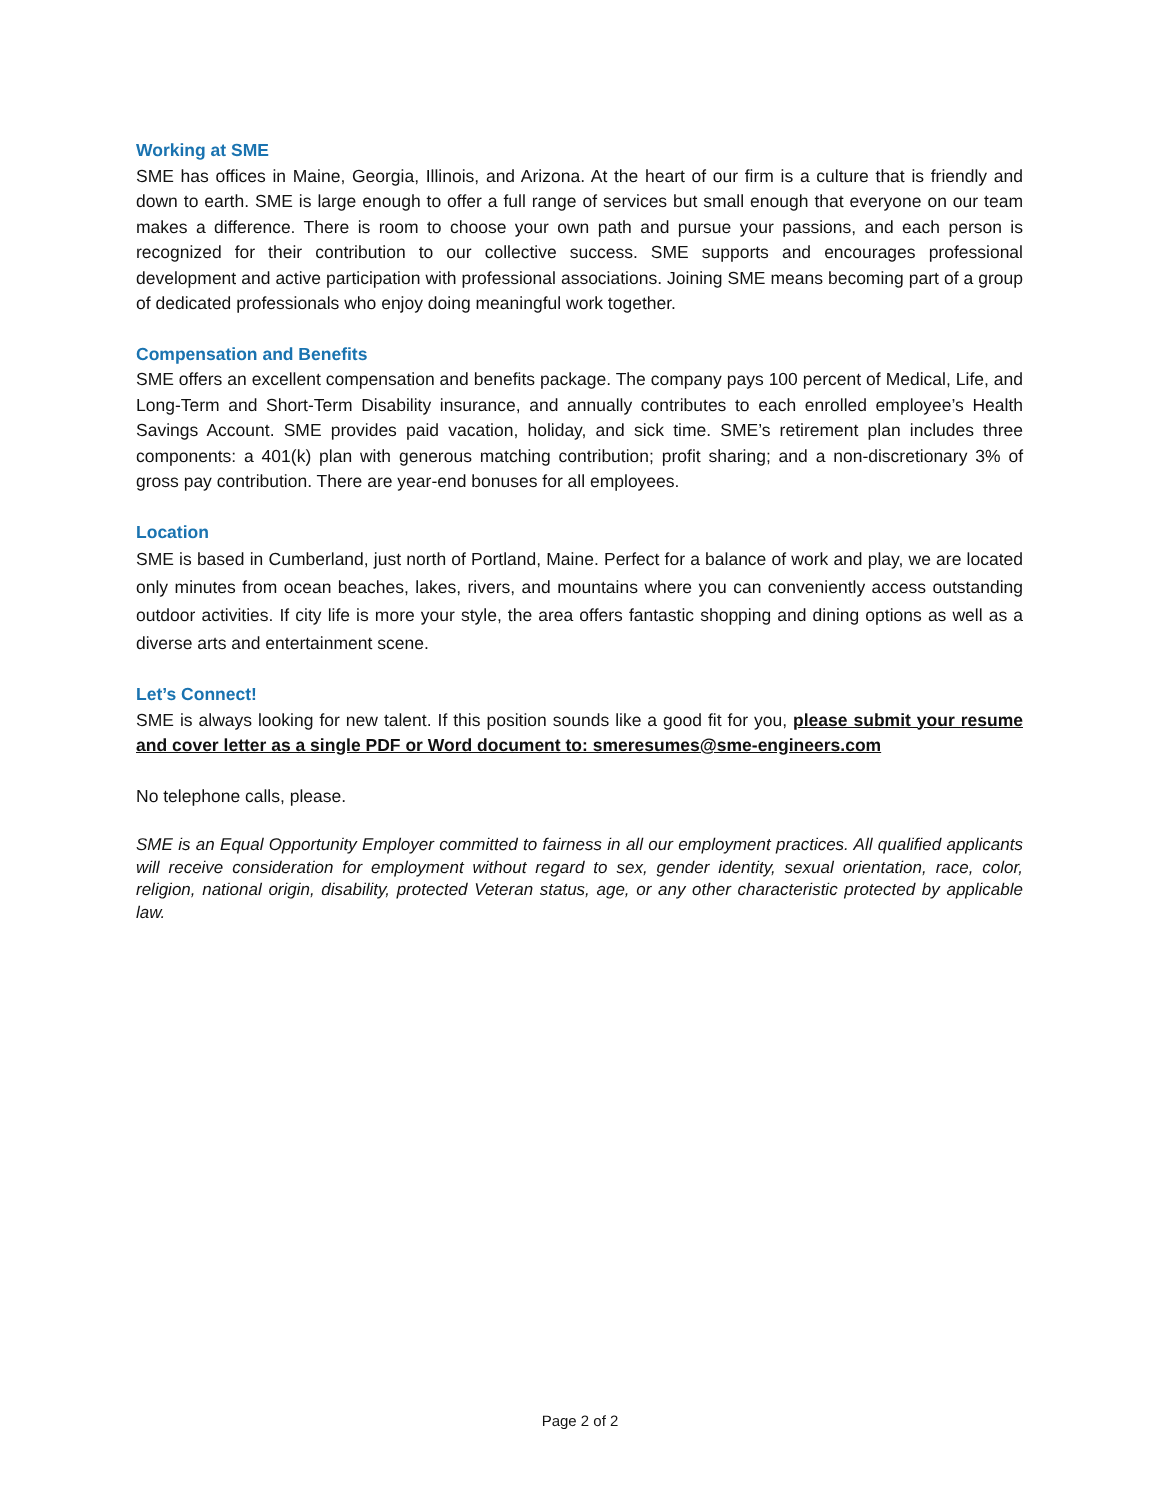Working at SME
SME has offices in Maine, Georgia, Illinois, and Arizona. At the heart of our firm is a culture that is friendly and down to earth. SME is large enough to offer a full range of services but small enough that everyone on our team makes a difference. There is room to choose your own path and pursue your passions, and each person is recognized for their contribution to our collective success. SME supports and encourages professional development and active participation with professional associations. Joining SME means becoming part of a group of dedicated professionals who enjoy doing meaningful work together.
Compensation and Benefits
SME offers an excellent compensation and benefits package. The company pays 100 percent of Medical, Life, and Long-Term and Short-Term Disability insurance, and annually contributes to each enrolled employee’s Health Savings Account. SME provides paid vacation, holiday, and sick time. SME’s retirement plan includes three components: a 401(k) plan with generous matching contribution; profit sharing; and a non-discretionary 3% of gross pay contribution. There are year-end bonuses for all employees.
Location
SME is based in Cumberland, just north of Portland, Maine. Perfect for a balance of work and play, we are located only minutes from ocean beaches, lakes, rivers, and mountains where you can conveniently access outstanding outdoor activities. If city life is more your style, the area offers fantastic shopping and dining options as well as a diverse arts and entertainment scene.
Let’s Connect!
SME is always looking for new talent. If this position sounds like a good fit for you, please submit your resume and cover letter as a single PDF or Word document to: smeresumes@sme-engineers.com
No telephone calls, please.
SME is an Equal Opportunity Employer committed to fairness in all our employment practices. All qualified applicants will receive consideration for employment without regard to sex, gender identity, sexual orientation, race, color, religion, national origin, disability, protected Veteran status, age, or any other characteristic protected by applicable law.
Page 2 of 2